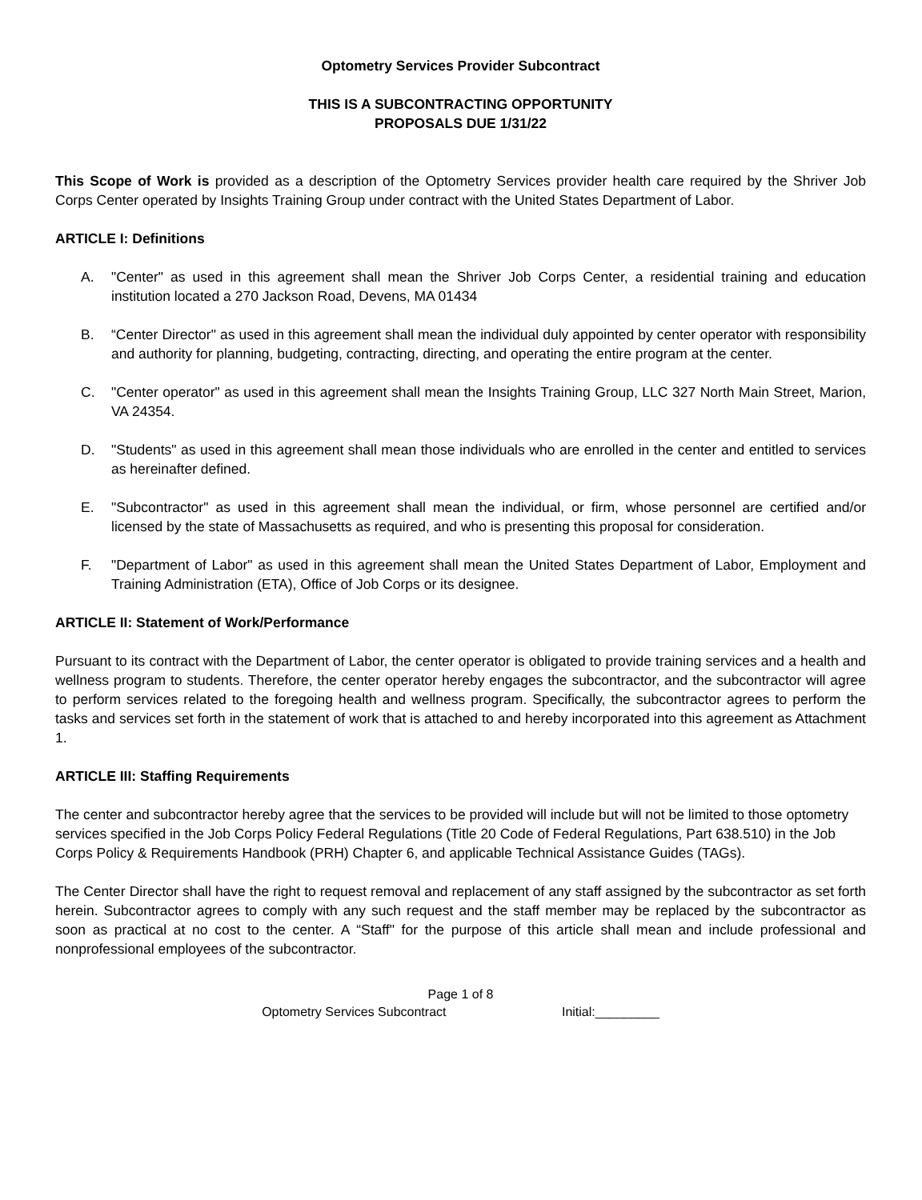Optometry Services Provider Subcontract
THIS IS A SUBCONTRACTING OPPORTUNITY
PROPOSALS DUE 1/31/22
This Scope of Work is provided as a description of the Optometry Services provider health care required by the Shriver Job Corps Center operated by Insights Training Group under contract with the United States Department of Labor.
ARTICLE I: Definitions
A. "Center" as used in this agreement shall mean the Shriver Job Corps Center, a residential training and education institution located a 270 Jackson Road, Devens, MA 01434
B. “Center Director" as used in this agreement shall mean the individual duly appointed by center operator with responsibility and authority for planning, budgeting, contracting, directing, and operating the entire program at the center.
C. "Center operator" as used in this agreement shall mean the Insights Training Group, LLC 327 North Main Street, Marion, VA 24354.
D. "Students" as used in this agreement shall mean those individuals who are enrolled in the center and entitled to services as hereinafter defined.
E. "Subcontractor" as used in this agreement shall mean the individual, or firm, whose personnel are certified and/or licensed by the state of Massachusetts as required, and who is presenting this proposal for consideration.
F. "Department of Labor" as used in this agreement shall mean the United States Department of Labor, Employment and Training Administration (ETA), Office of Job Corps or its designee.
ARTICLE II: Statement of Work/Performance
Pursuant to its contract with the Department of Labor, the center operator is obligated to provide training services and a health and wellness program to students. Therefore, the center operator hereby engages the subcontractor, and the subcontractor will agree to perform services related to the foregoing health and wellness program. Specifically, the subcontractor agrees to perform the tasks and services set forth in the statement of work that is attached to and hereby incorporated into this agreement as Attachment 1.
ARTICLE III: Staffing Requirements
The center and subcontractor hereby agree that the services to be provided will include but will not be limited to those optometry services specified in the Job Corps Policy Federal Regulations (Title 20 Code of Federal Regulations, Part 638.510) in the Job Corps Policy & Requirements Handbook (PRH) Chapter 6, and applicable Technical Assistance Guides (TAGs).
The Center Director shall have the right to request removal and replacement of any staff assigned by the subcontractor as set forth herein. Subcontractor agrees to comply with any such request and the staff member may be replaced by the subcontractor as soon as practical at no cost to the center. A “Staff" for the purpose of this article shall mean and include professional and nonprofessional employees of the subcontractor.
Page 1 of 8
Optometry Services Subcontract Initial:_________